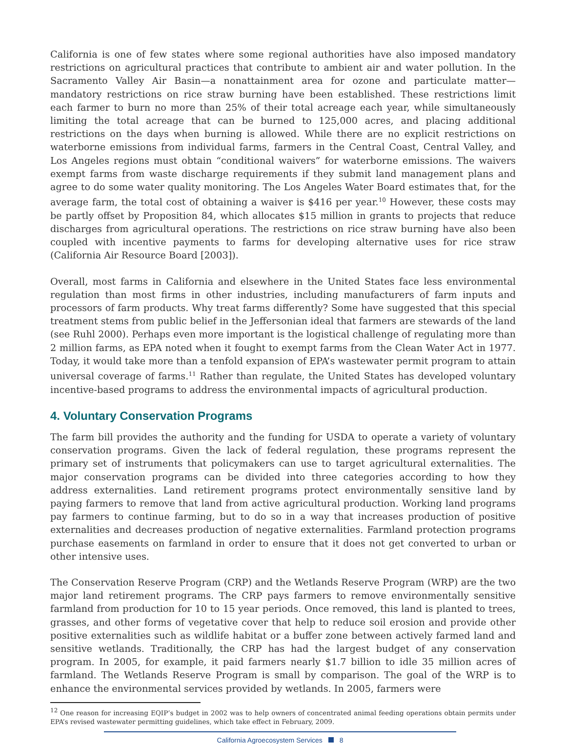California is one of few states where some regional authorities have also imposed mandatory restrictions on agricultural practices that contribute to ambient air and water pollution. In the Sacramento Valley Air Basin—a nonattainment area for ozone and particulate matter—mandatory restrictions on rice straw burning have been established. These restrictions limit each farmer to burn no more than 25% of their total acreage each year, while simultaneously limiting the total acreage that can be burned to 125,000 acres, and placing additional restrictions on the days when burning is allowed. While there are no explicit restrictions on waterborne emissions from individual farms, farmers in the Central Coast, Central Valley, and Los Angeles regions must obtain “conditional waivers” for waterborne emissions. The waivers exempt farms from waste discharge requirements if they submit land management plans and agree to do some water quality monitoring. The Los Angeles Water Board estimates that, for the average farm, the total cost of obtaining a waiver is $416 per year.<sup>10</sup> However, these costs may be partly offset by Proposition 84, which allocates $15 million in grants to projects that reduce discharges from agricultural operations. The restrictions on rice straw burning have also been coupled with incentive payments to farms for developing alternative uses for rice straw (California Air Resource Board [2003]).
Overall, most farms in California and elsewhere in the United States face less environmental regulation than most firms in other industries, including manufacturers of farm inputs and processors of farm products. Why treat farms differently? Some have suggested that this special treatment stems from public belief in the Jeffersonian ideal that farmers are stewards of the land (see Ruhl 2000). Perhaps even more important is the logistical challenge of regulating more than 2 million farms, as EPA noted when it fought to exempt farms from the Clean Water Act in 1977. Today, it would take more than a tenfold expansion of EPA’s wastewater permit program to attain universal coverage of farms.<sup>11</sup> Rather than regulate, the United States has developed voluntary incentive-based programs to address the environmental impacts of agricultural production.
4. Voluntary Conservation Programs
The farm bill provides the authority and the funding for USDA to operate a variety of voluntary conservation programs. Given the lack of federal regulation, these programs represent the primary set of instruments that policymakers can use to target agricultural externalities. The major conservation programs can be divided into three categories according to how they address externalities. Land retirement programs protect environmentally sensitive land by paying farmers to remove that land from active agricultural production. Working land programs pay farmers to continue farming, but to do so in a way that increases production of positive externalities and decreases production of negative externalities. Farmland protection programs purchase easements on farmland in order to ensure that it does not get converted to urban or other intensive uses.
The Conservation Reserve Program (CRP) and the Wetlands Reserve Program (WRP) are the two major land retirement programs. The CRP pays farmers to remove environmentally sensitive farmland from production for 10 to 15 year periods. Once removed, this land is planted to trees, grasses, and other forms of vegetative cover that help to reduce soil erosion and provide other positive externalities such as wildlife habitat or a buffer zone between actively farmed land and sensitive wetlands. Traditionally, the CRP has had the largest budget of any conservation program. In 2005, for example, it paid farmers nearly $1.7 billion to idle 35 million acres of farmland. The Wetlands Reserve Program is small by comparison. The goal of the WRP is to enhance the environmental services provided by wetlands. In 2005, farmers were
<sup>12</sup> One reason for increasing EQIP’s budget in 2002 was to help owners of concentrated animal feeding operations obtain permits under EPA’s revised wastewater permitting guidelines, which take effect in February, 2009.
California Agroecosystem Services 8